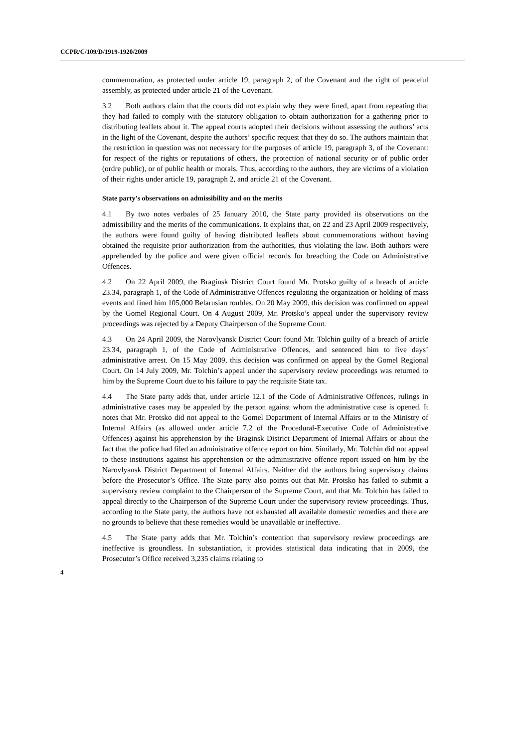CCPR/C/109/D/1919-1920/2009
commemoration, as protected under article 19, paragraph 2, of the Covenant and the right of peaceful assembly, as protected under article 21 of the Covenant.
3.2 Both authors claim that the courts did not explain why they were fined, apart from repeating that they had failed to comply with the statutory obligation to obtain authorization for a gathering prior to distributing leaflets about it. The appeal courts adopted their decisions without assessing the authors’ acts in the light of the Covenant, despite the authors’ specific request that they do so. The authors maintain that the restriction in question was not necessary for the purposes of article 19, paragraph 3, of the Covenant: for respect of the rights or reputations of others, the protection of national security or of public order (ordre public), or of public health or morals. Thus, according to the authors, they are victims of a violation of their rights under article 19, paragraph 2, and article 21 of the Covenant.
State party’s observations on admissibility and on the merits
4.1 By two notes verbales of 25 January 2010, the State party provided its observations on the admissibility and the merits of the communications. It explains that, on 22 and 23 April 2009 respectively, the authors were found guilty of having distributed leaflets about commemorations without having obtained the requisite prior authorization from the authorities, thus violating the law. Both authors were apprehended by the police and were given official records for breaching the Code on Administrative Offences.
4.2 On 22 April 2009, the Braginsk District Court found Mr. Protsko guilty of a breach of article 23.34, paragraph 1, of the Code of Administrative Offences regulating the organization or holding of mass events and fined him 105,000 Belarusian roubles. On 20 May 2009, this decision was confirmed on appeal by the Gomel Regional Court. On 4 August 2009, Mr. Protsko’s appeal under the supervisory review proceedings was rejected by a Deputy Chairperson of the Supreme Court.
4.3 On 24 April 2009, the Narovlyansk District Court found Mr. Tolchin guilty of a breach of article 23.34, paragraph 1, of the Code of Administrative Offences, and sentenced him to five days’ administrative arrest. On 15 May 2009, this decision was confirmed on appeal by the Gomel Regional Court. On 14 July 2009, Mr. Tolchin’s appeal under the supervisory review proceedings was returned to him by the Supreme Court due to his failure to pay the requisite State tax.
4.4 The State party adds that, under article 12.1 of the Code of Administrative Offences, rulings in administrative cases may be appealed by the person against whom the administrative case is opened. It notes that Mr. Protsko did not appeal to the Gomel Department of Internal Affairs or to the Ministry of Internal Affairs (as allowed under article 7.2 of the Procedural-Executive Code of Administrative Offences) against his apprehension by the Braginsk District Department of Internal Affairs or about the fact that the police had filed an administrative offence report on him. Similarly, Mr. Tolchin did not appeal to these institutions against his apprehension or the administrative offence report issued on him by the Narovlyansk District Department of Internal Affairs. Neither did the authors bring supervisory claims before the Prosecutor’s Office. The State party also points out that Mr. Protsko has failed to submit a supervisory review complaint to the Chairperson of the Supreme Court, and that Mr. Tolchin has failed to appeal directly to the Chairperson of the Supreme Court under the supervisory review proceedings. Thus, according to the State party, the authors have not exhausted all available domestic remedies and there are no grounds to believe that these remedies would be unavailable or ineffective.
4.5 The State party adds that Mr. Tolchin’s contention that supervisory review proceedings are ineffective is groundless. In substantiation, it provides statistical data indicating that in 2009, the Prosecutor’s Office received 3,235 claims relating to
4